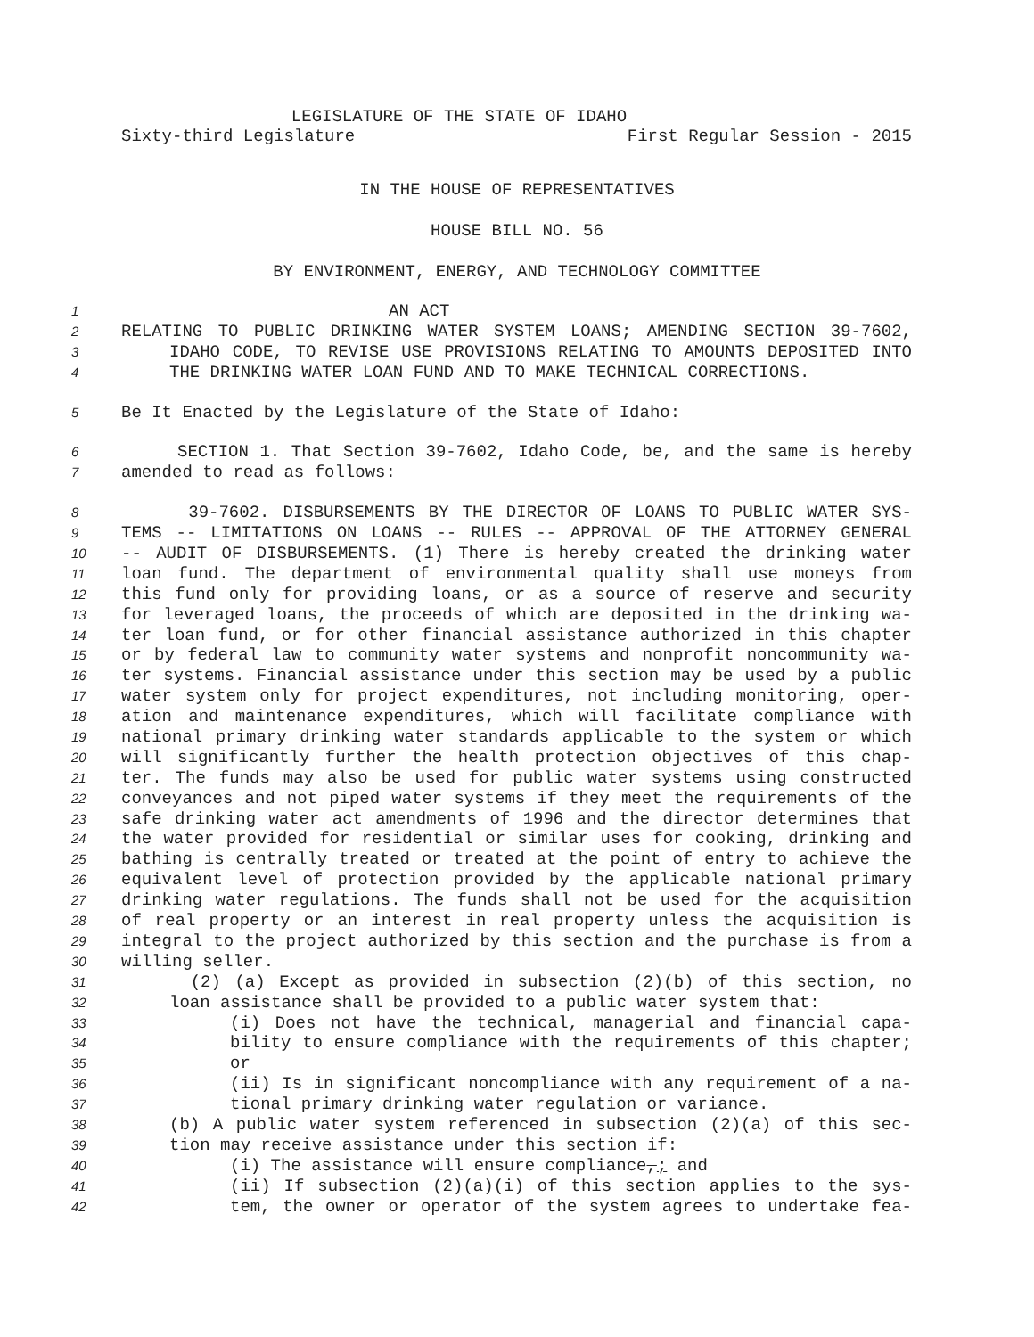LEGISLATURE OF THE STATE OF IDAHO
Sixty-third Legislature First Regular Session - 2015
IN THE HOUSE OF REPRESENTATIVES
HOUSE BILL NO. 56
BY ENVIRONMENT, ENERGY, AND TECHNOLOGY COMMITTEE
1 AN ACT
2 RELATING TO PUBLIC DRINKING WATER SYSTEM LOANS; AMENDING SECTION 39-7602,
3 IDAHO CODE, TO REVISE USE PROVISIONS RELATING TO AMOUNTS DEPOSITED INTO
4 THE DRINKING WATER LOAN FUND AND TO MAKE TECHNICAL CORRECTIONS.
5 Be It Enacted by the Legislature of the State of Idaho:
6 SECTION 1. That Section 39-7602, Idaho Code, be, and the same is hereby
7 amended to read as follows:
8 39-7602. DISBURSEMENTS BY THE DIRECTOR OF LOANS TO PUBLIC WATER SYS-
9 TEMS -- LIMITATIONS ON LOANS -- RULES -- APPROVAL OF THE ATTORNEY GENERAL
10 -- AUDIT OF DISBURSEMENTS. (1) There is hereby created the drinking water
11 loan fund. The department of environmental quality shall use moneys from
12 this fund only for providing loans, or as a source of reserve and security
13 for leveraged loans, the proceeds of which are deposited in the drinking wa-
14 ter loan fund, or for other financial assistance authorized in this chapter
15 or by federal law to community water systems and nonprofit noncommunity wa-
16 ter systems. Financial assistance under this section may be used by a public
17 water system only for project expenditures, not including monitoring, oper-
18 ation and maintenance expenditures, which will facilitate compliance with
19 national primary drinking water standards applicable to the system or which
20 will significantly further the health protection objectives of this chap-
21 ter. The funds may also be used for public water systems using constructed
22 conveyances and not piped water systems if they meet the requirements of the
23 safe drinking water act amendments of 1996 and the director determines that
24 the water provided for residential or similar uses for cooking, drinking and
25 bathing is centrally treated or treated at the point of entry to achieve the
26 equivalent level of protection provided by the applicable national primary
27 drinking water regulations. The funds shall not be used for the acquisition
28 of real property or an interest in real property unless the acquisition is
29 integral to the project authorized by this section and the purchase is from a
30 willing seller.
31 (2) (a) Except as provided in subsection (2)(b) of this section, no
32 loan assistance shall be provided to a public water system that:
33 (i) Does not have the technical, managerial and financial capa-
34 bility to ensure compliance with the requirements of this chapter;
35 or
36 (ii) Is in significant noncompliance with any requirement of a na-
37 tional primary drinking water regulation or variance.
38 (b) A public water system referenced in subsection (2)(a) of this sec-
39 tion may receive assistance under this section if:
40 (i) The assistance will ensure compliance,; and
41 (ii) If subsection (2)(a)(i) of this section applies to the sys-
42 tem, the owner or operator of the system agrees to undertake fea-